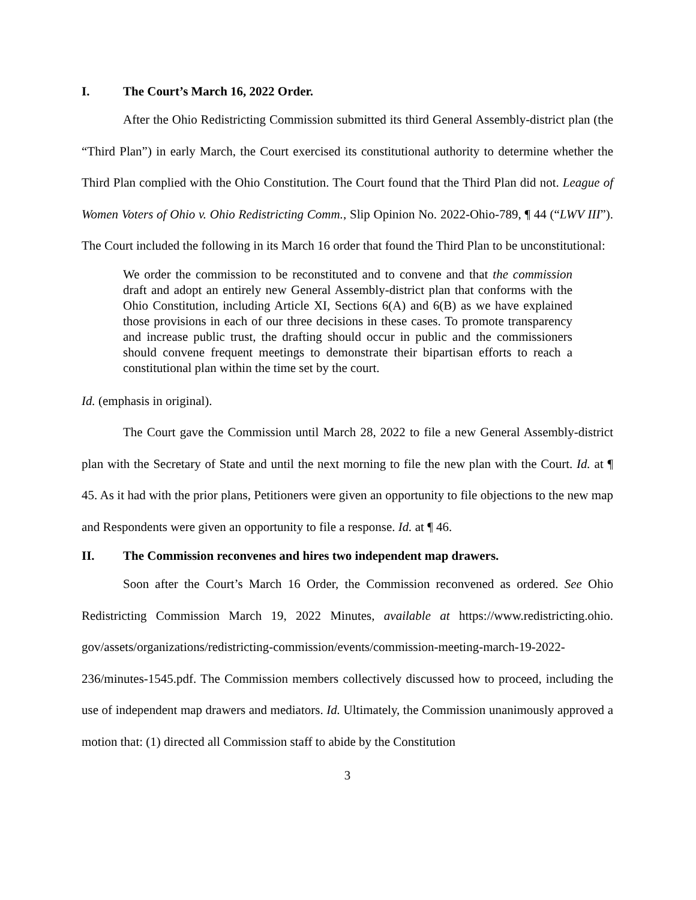I. The Court’s March 16, 2022 Order.
After the Ohio Redistricting Commission submitted its third General Assembly-district plan (the “Third Plan”) in early March, the Court exercised its constitutional authority to determine whether the Third Plan complied with the Ohio Constitution. The Court found that the Third Plan did not. League of Women Voters of Ohio v. Ohio Redistricting Comm., Slip Opinion No. 2022-Ohio-789, ¶ 44 (“LWV III”). The Court included the following in its March 16 order that found the Third Plan to be unconstitutional:
We order the commission to be reconstituted and to convene and that the commission draft and adopt an entirely new General Assembly-district plan that conforms with the Ohio Constitution, including Article XI, Sections 6(A) and 6(B) as we have explained those provisions in each of our three decisions in these cases. To promote transparency and increase public trust, the drafting should occur in public and the commissioners should convene frequent meetings to demonstrate their bipartisan efforts to reach a constitutional plan within the time set by the court.
Id. (emphasis in original).
The Court gave the Commission until March 28, 2022 to file a new General Assembly-district plan with the Secretary of State and until the next morning to file the new plan with the Court. Id. at ¶ 45. As it had with the prior plans, Petitioners were given an opportunity to file objections to the new map and Respondents were given an opportunity to file a response. Id. at ¶ 46.
II. The Commission reconvenes and hires two independent map drawers.
Soon after the Court’s March 16 Order, the Commission reconvened as ordered. See Ohio Redistricting Commission March 19, 2022 Minutes, available at https://www.redistricting.ohio. gov/assets/organizations/redistricting-commission/events/commission-meeting-march-19-2022-236/minutes-1545.pdf. The Commission members collectively discussed how to proceed, including the use of independent map drawers and mediators. Id. Ultimately, the Commission unanimously approved a motion that: (1) directed all Commission staff to abide by the Constitution
3